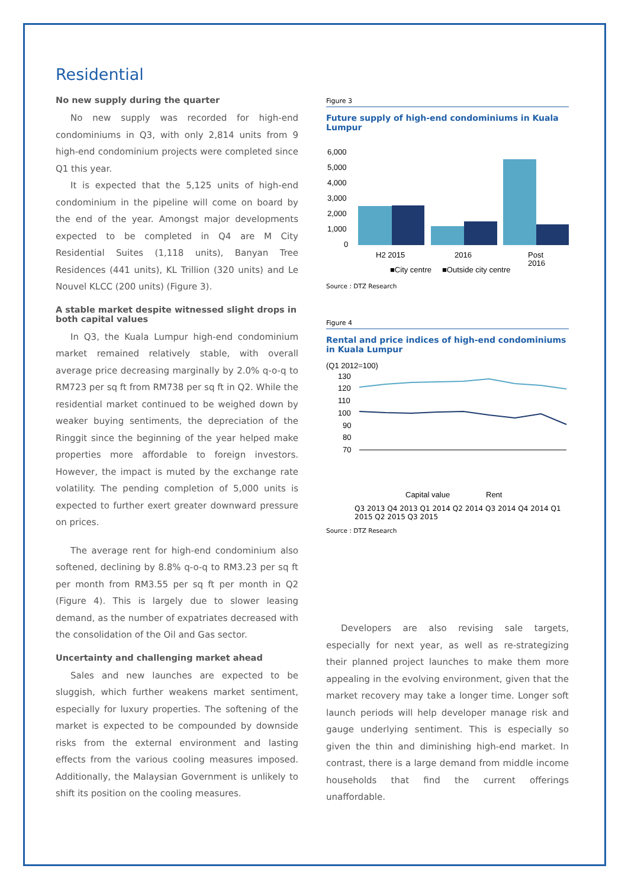Residential
No new supply during the quarter
No new supply was recorded for high-end condominiums in Q3, with only 2,814 units from 9 high-end condominium projects were completed since Q1 this year.
It is expected that the 5,125 units of high-end condominium in the pipeline will come on board by the end of the year. Amongst major developments expected to be completed in Q4 are M City Residential Suites (1,118 units), Banyan Tree Residences (441 units), KL Trillion (320 units) and Le Nouvel KLCC (200 units) (Figure 3).
A stable market despite witnessed slight drops in both capital values
In Q3, the Kuala Lumpur high-end condominium market remained relatively stable, with overall average price decreasing marginally by 2.0% q-o-q to RM723 per sq ft from RM738 per sq ft in Q2. While the residential market continued to be weighed down by weaker buying sentiments, the depreciation of the Ringgit since the beginning of the year helped make properties more affordable to foreign investors. However, the impact is muted by the exchange rate volatility. The pending completion of 5,000 units is expected to further exert greater downward pressure on prices.
The average rent for high-end condominium also softened, declining by 8.8% q-o-q to RM3.23 per sq ft per month from RM3.55 per sq ft per month in Q2 (Figure 4). This is largely due to slower leasing demand, as the number of expatriates decreased with the consolidation of the Oil and Gas sector.
Uncertainty and challenging market ahead
Sales and new launches are expected to be sluggish, which further weakens market sentiment, especially for luxury properties. The softening of the market is expected to be compounded by downside risks from the external environment and lasting effects from the various cooling measures imposed. Additionally, the Malaysian Government is unlikely to shift its position on the cooling measures.
Figure 3
Future supply of high-end condominiums in Kuala Lumpur
6,000
5,000
4,000
3,000
2,000
1,000
0
H2 2015
2016
Post
2016
■City centre
■Outside city centre
Source : DTZ Research
Figure 4
Rental and price indices of high-end condominiums in Kuala Lumpur
(Q1 2012=100)
130
120
110
100
90
80
70
Capital value
Rent
Q3 2013 Q4 2013 Q1 2014 Q2 2014 Q3 2014 Q4 2014 Q1 2015 Q2 2015 Q3 2015
Source : DTZ Research
Developers are also revising sale targets, especially for next year, as well as re-strategizing their planned project launches to make them more appealing in the evolving environment, given that the market recovery may take a longer time. Longer soft launch periods will help developer manage risk and gauge underlying sentiment. This is especially so given the thin and diminishing high-end market. In contrast, there is a large demand from middle income households that find the current offerings unaffordable.